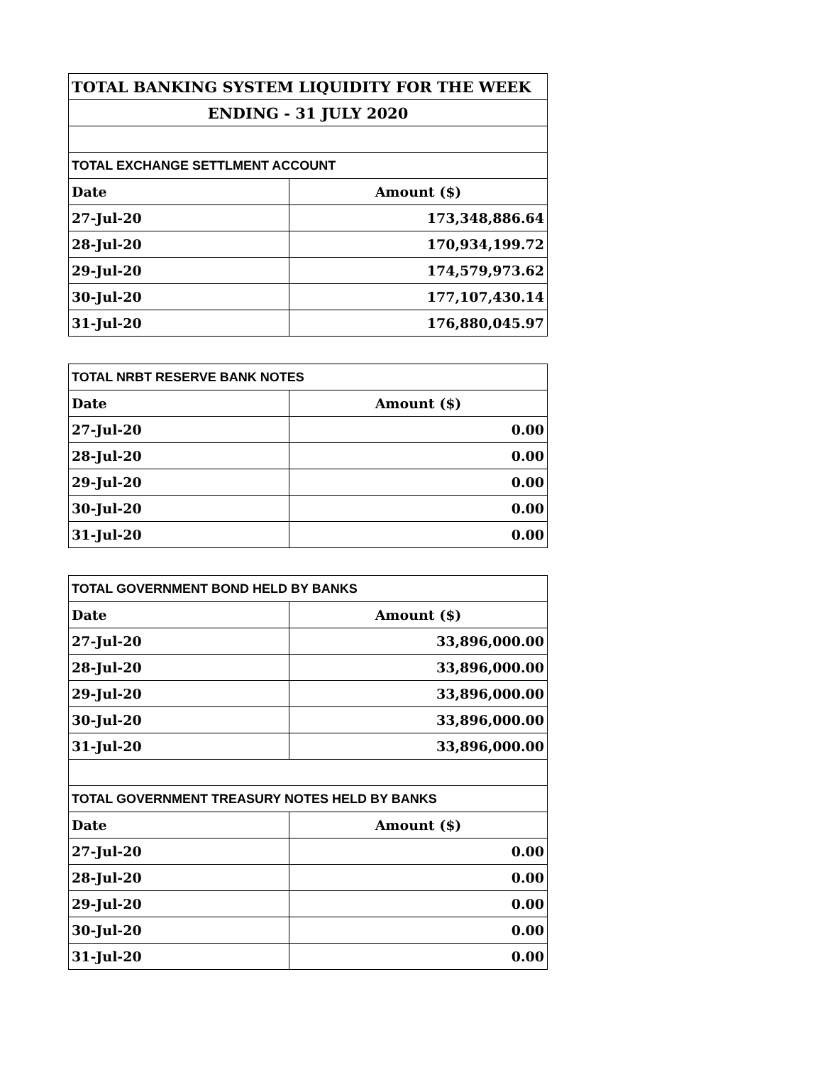| TOTAL BANKING SYSTEM LIQUIDITY FOR THE WEEK | |
| --- | --- |
| ENDING - 31 JULY 2020 | |
| TOTAL EXCHANGE SETTLMENT ACCOUNT | |
| Date | Amount ($) |
| 27-Jul-20 | 173,348,886.64 |
| 28-Jul-20 | 170,934,199.72 |
| 29-Jul-20 | 174,579,973.62 |
| 30-Jul-20 | 177,107,430.14 |
| 31-Jul-20 | 176,880,045.97 |
| TOTAL NRBT RESERVE BANK NOTES | |
| --- | --- |
| Date | Amount ($) |
| 27-Jul-20 | 0.00 |
| 28-Jul-20 | 0.00 |
| 29-Jul-20 | 0.00 |
| 30-Jul-20 | 0.00 |
| 31-Jul-20 | 0.00 |
| TOTAL GOVERNMENT BOND HELD BY BANKS | |
| --- | --- |
| Date | Amount ($) |
| 27-Jul-20 | 33,896,000.00 |
| 28-Jul-20 | 33,896,000.00 |
| 29-Jul-20 | 33,896,000.00 |
| 30-Jul-20 | 33,896,000.00 |
| 31-Jul-20 | 33,896,000.00 |
| TOTAL GOVERNMENT TREASURY NOTES HELD BY BANKS | |
| Date | Amount ($) |
| 27-Jul-20 | 0.00 |
| 28-Jul-20 | 0.00 |
| 29-Jul-20 | 0.00 |
| 30-Jul-20 | 0.00 |
| 31-Jul-20 | 0.00 |